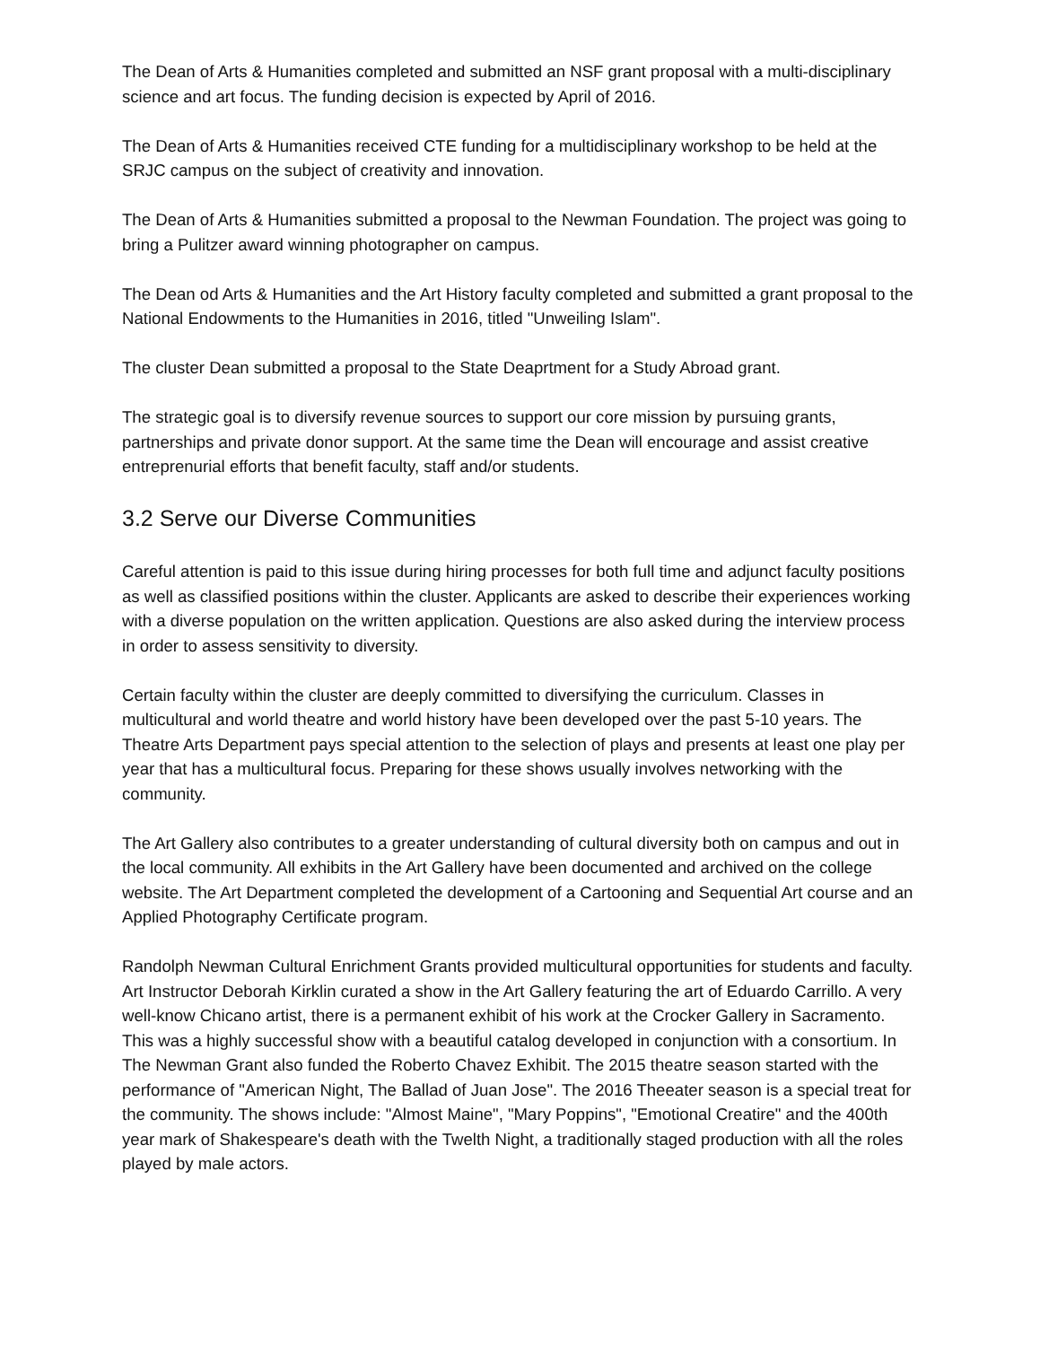The Dean of Arts & Humanities completed and submitted an NSF grant proposal with a multi-disciplinary science and art focus. The funding decision is expected by April of 2016.
The Dean of Arts & Humanities received CTE funding for a multidisciplinary workshop to be held at the SRJC campus on the subject of creativity and innovation.
The Dean of Arts & Humanities submitted a proposal to the Newman Foundation. The project was going to bring a Pulitzer award winning photographer on campus.
The Dean od Arts & Humanities and the Art History faculty completed and submitted a grant proposal to the National Endowments to the Humanities in 2016, titled "Unweiling Islam".
The cluster Dean submitted a proposal to the State Deaprtment for a Study Abroad grant.
The strategic goal is to diversify revenue sources to support our core mission by pursuing grants, partnerships and private donor support. At the same time the Dean will encourage and assist creative entreprenurial efforts that benefit faculty, staff and/or students.
3.2 Serve our Diverse Communities
Careful attention is paid to this issue during hiring processes for both full time and adjunct faculty positions as well as classified positions within the cluster. Applicants are asked to describe their experiences working with a diverse population on the written application. Questions are also asked during the interview process in order to assess sensitivity to diversity.
Certain faculty within the cluster are deeply committed to diversifying the curriculum. Classes in multicultural and world theatre and world history have been developed over the past 5-10 years. The Theatre Arts Department pays special attention to the selection of plays and presents at least one play per year that has a multicultural focus. Preparing for these shows usually involves networking with the community.
The Art Gallery also contributes to a greater understanding of cultural diversity both on campus and out in the local community. All exhibits in the Art Gallery have been documented and archived on the college website. The Art Department completed the development of a Cartooning and Sequential Art course and an Applied Photography Certificate program.
Randolph Newman Cultural Enrichment Grants provided multicultural opportunities for students and faculty. Art Instructor Deborah Kirklin curated a show in the Art Gallery featuring the art of Eduardo Carrillo. A very well-know Chicano artist, there is a permanent exhibit of his work at the Crocker Gallery in Sacramento. This was a highly successful show with a beautiful catalog developed in conjunction with a consortium. In The Newman Grant also funded the Roberto Chavez Exhibit. The 2015 theatre season started with the performance of "American Night, The Ballad of Juan Jose". The 2016 Theeater season is a special treat for the community. The shows include: "Almost Maine", "Mary Poppins", "Emotional Creatire" and the 400th year mark of Shakespeare's death with the Twelth Night, a traditionally staged production with all the roles played by male actors.